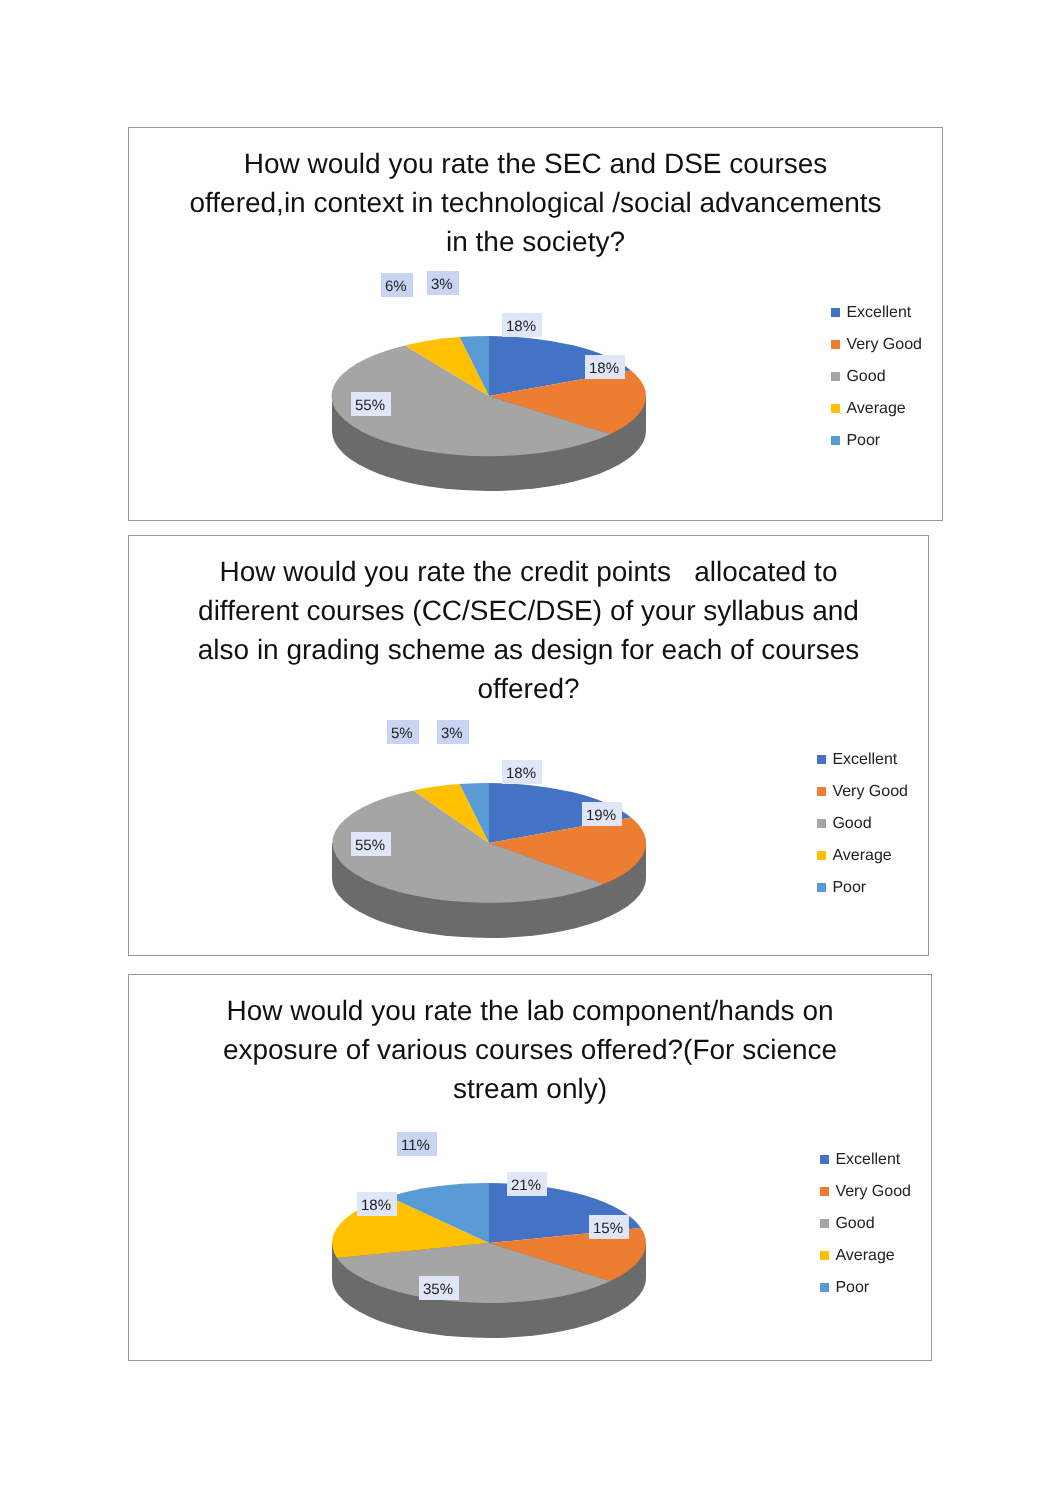How would you rate the SEC and DSE courses offered,in context in technological /social advancements in the society?
6%
3%
18%
18%
55%
Excellent
Very Good
Good
Average
Poor
How would you rate the credit points allocated to different courses (CC/SEC/DSE) of your syllabus and also in grading scheme as design for each of courses offered?
5%
3%
18%
19%
55%
Excellent
Very Good
Good
Average
Poor
How would you rate the lab component/hands on exposure of various courses offered?(For science stream only)
11%
21%
15%
18%
35%
Excellent
Very Good
Good
Average
Poor